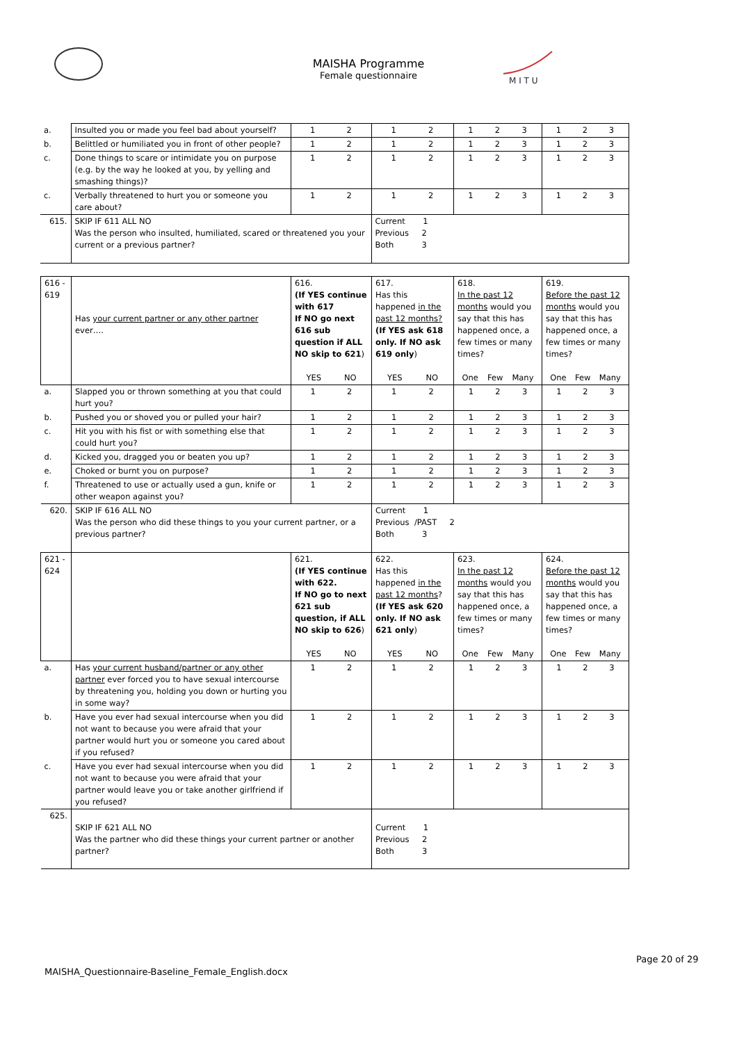M I T U
MAISHA Programme
Female questionnaire
| a. | Insulted you or made you feel bad about yourself? | 1 2 | 1 2 | 1 2 3 | 1 2 3 |
| b. | Belittled or humiliated you in front of other people? | 1 2 | 1 2 | 1 2 3 | 1 2 3 |
| c. | Done things to scare or intimidate you on purpose (e.g. by the way he looked at you, by yelling and smashing things)? | 1 2 | 1 2 | 1 2 3 | 1 2 3 |
| c. | Verbally threatened to hurt you or someone you care about? | 1 2 | 1 2 | 1 2 3 | 1 2 3 |
| 615. | SKIP IF 611 ALL NO Was the person who insulted, humiliated, scared or threatened you your current or a previous partner? | | Current 1 Previous 2 Both 3 | | |
| 616 - 619 | Has your current partner or any other partner ever…. | 616. (If YES continue with 617 If NO go next 616 sub question if ALL NO skip to 621 ) YES NO | 617. Has this happened in the past 12 months? (If YES ask 618 only. If NO ask 619 only ) YES NO | 618. In the past 12 months would you say that this has happened once, a few times or many times? One Few Many | 619. Before the past 12 months would you say that this has happened once, a few times or many times? One Few Many |
| a. | Slapped you or thrown something at you that could hurt you? | 1 2 | 1 2 | 1 2 3 | 1 2 3 |
| b. | Pushed you or shoved you or pulled your hair? | 1 2 | 1 2 | 1 2 3 | 1 2 3 |
| c. | Hit you with his fist or with something else that could hurt you? | 1 2 | 1 2 | 1 2 3 | 1 2 3 |
| d. | Kicked you, dragged you or beaten you up? | 1 2 | 1 2 | 1 2 3 | 1 2 3 |
| e. | Choked or burnt you on purpose? | 1 2 | 1 2 | 1 2 3 | 1 2 3 |
| f. | Threatened to use or actually used a gun, knife or other weapon against you? | 1 2 | 1 2 | 1 2 3 | 1 2 3 |
| 620. | SKIP IF 616 ALL NO Was the person who did these things to you your current partner, or a previous partner? | | Current 1 Previous /PAST 2 Both 3 | | |
| 621 - 624 | | 621. (If YES continue with 622. If NO go to next 621 sub question, if ALL NO skip to 626 ) YES NO | 622. Has this happened in the past 12 months ? (If YES ask 620 only. If NO ask 621 only ) YES NO | 623. In the past 12 months would you say that this has happened once, a few times or many times? One Few Many | 624. Before the past 12 months would you say that this has happened once, a few times or many times? One Few Many |
| a. | Has your current husband/partner or any other partner ever forced you to have sexual intercourse by threatening you, holding you down or hurting you in some way? | 1 2 | 1 2 | 1 2 3 | 1 2 3 |
| b. | Have you ever had sexual intercourse when you did not want to because you were afraid that your partner would hurt you or someone you cared about if you refused? | 1 2 | 1 2 | 1 2 3 | 1 2 3 |
| c. | Have you ever had sexual intercourse when you did not want to because you were afraid that your partner would leave you or take another girlfriend if you refused? | 1 2 | 1 2 | 1 2 3 | 1 2 3 |
| 625. | SKIP IF 621 ALL NO Was the partner who did these things your current partner or another partner? | | Current 1 Previous 2 Both 3 | | |
Page 20 of 29
MAISHA_Questionnaire-Baseline_Female_English.docx